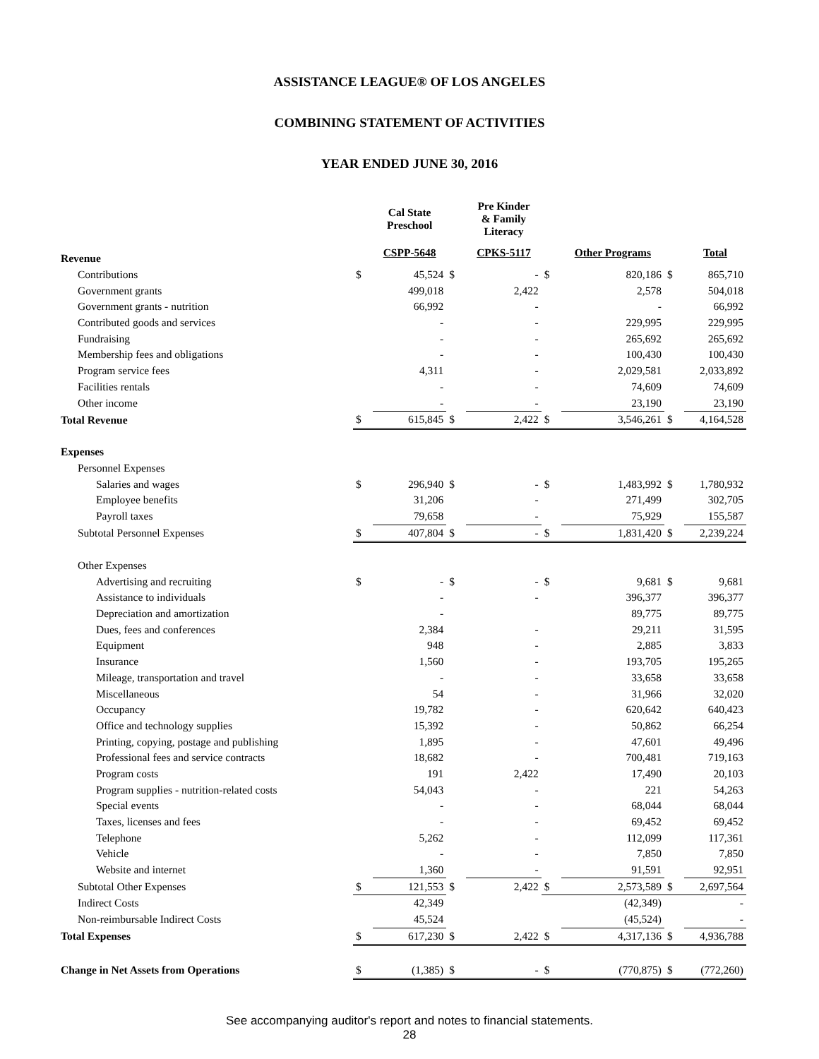ASSISTANCE LEAGUE® OF LOS ANGELES
COMBINING STATEMENT OF ACTIVITIES
YEAR ENDED JUNE 30, 2016
| | | Cal State Preschool | | Pre Kinder & Family Literacy | | | | |
| --- | --- | --- | --- | --- | --- | --- | --- | --- |
| Revenue | | CSPP-5648 | | CPKS-5117 | | Other Programs | | Total |
| Contributions | $ | 45,524 | $ | - | $ | 820,186 | $ | 865,710 |
| Government grants | | 499,018 | | 2,422 | | 2,578 | | 504,018 |
| Government grants - nutrition | | 66,992 | | - | | - | | 66,992 |
| Contributed goods and services | | - | | - | | 229,995 | | 229,995 |
| Fundraising | | - | | - | | 265,692 | | 265,692 |
| Membership fees and obligations | | - | | - | | 100,430 | | 100,430 |
| Program service fees | | 4,311 | | - | | 2,029,581 | | 2,033,892 |
| Facilities rentals | | - | | - | | 74,609 | | 74,609 |
| Other income | | - | | - | | 23,190 | | 23,190 |
| Total Revenue | $ | 615,845 | $ | 2,422 | $ | 3,546,261 | $ | 4,164,528 |
| Expenses | | | | | | | | |
| Personnel Expenses | | | | | | | | |
| Salaries and wages | $ | 296,940 | $ | - | $ | 1,483,992 | $ | 1,780,932 |
| Employee benefits | | 31,206 | | - | | 271,499 | | 302,705 |
| Payroll taxes | | 79,658 | | - | | 75,929 | | 155,587 |
| Subtotal Personnel Expenses | $ | 407,804 | $ | - | $ | 1,831,420 | $ | 2,239,224 |
| Other Expenses | | | | | | | | |
| Advertising and recruiting | $ | - | $ | - | $ | 9,681 | $ | 9,681 |
| Assistance to individuals | | - | | - | | 396,377 | | 396,377 |
| Depreciation and amortization | | - | | | | 89,775 | | 89,775 |
| Dues, fees and conferences | | 2,384 | | - | | 29,211 | | 31,595 |
| Equipment | | 948 | | - | | 2,885 | | 3,833 |
| Insurance | | 1,560 | | - | | 193,705 | | 195,265 |
| Mileage, transportation and travel | | - | | - | | 33,658 | | 33,658 |
| Miscellaneous | | 54 | | - | | 31,966 | | 32,020 |
| Occupancy | | 19,782 | | - | | 620,642 | | 640,423 |
| Office and technology supplies | | 15,392 | | - | | 50,862 | | 66,254 |
| Printing, copying, postage and publishing | | 1,895 | | - | | 47,601 | | 49,496 |
| Professional fees and service contracts | | 18,682 | | - | | 700,481 | | 719,163 |
| Program costs | | 191 | | 2,422 | | 17,490 | | 20,103 |
| Program supplies - nutrition-related costs | | 54,043 | | - | | 221 | | 54,263 |
| Special events | | - | | - | | 68,044 | | 68,044 |
| Taxes, licenses and fees | | - | | - | | 69,452 | | 69,452 |
| Telephone | | 5,262 | | - | | 112,099 | | 117,361 |
| Vehicle | | - | | - | | 7,850 | | 7,850 |
| Website and internet | | 1,360 | | - | | 91,591 | | 92,951 |
| Subtotal Other Expenses | $ | 121,553 | $ | 2,422 | $ | 2,573,589 | $ | 2,697,564 |
| Indirect Costs | | 42,349 | | | | (42,349) | | - |
| Non-reimbursable Indirect Costs | | 45,524 | | | | (45,524) | | - |
| Total Expenses | $ | 617,230 | $ | 2,422 | $ | 4,317,136 | $ | 4,936,788 |
| Change in Net Assets from Operations | $ | (1,385) | $ | - | $ | (770,875) | $ | (772,260) |
See accompanying auditor's report and notes to financial statements.
28